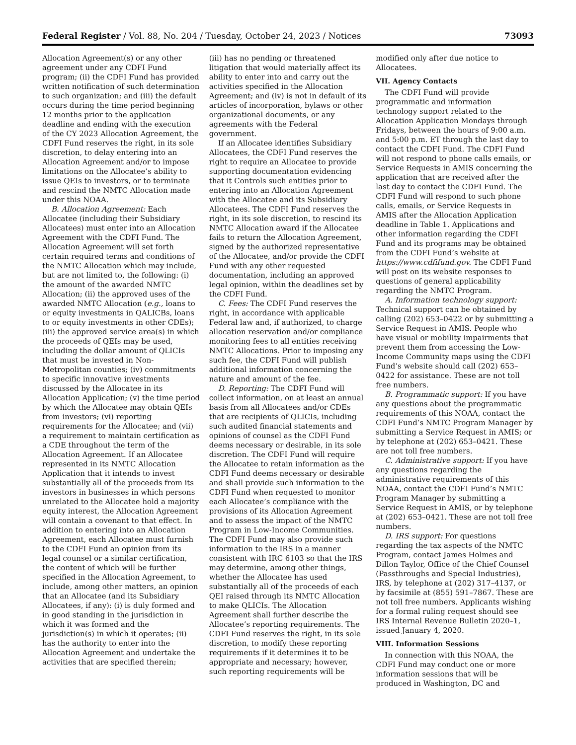Federal Register / Vol. 88, No. 204 / Tuesday, October 24, 2023 / Notices 73093
Allocation Agreement(s) or any other agreement under any CDFI Fund program; (ii) the CDFI Fund has provided written notification of such determination to such organization; and (iii) the default occurs during the time period beginning 12 months prior to the application deadline and ending with the execution of the CY 2023 Allocation Agreement, the CDFI Fund reserves the right, in its sole discretion, to delay entering into an Allocation Agreement and/or to impose limitations on the Allocatee’s ability to issue QEIs to investors, or to terminate and rescind the NMTC Allocation made under this NOAA.
B. Allocation Agreement: Each Allocatee (including their Subsidiary Allocatees) must enter into an Allocation Agreement with the CDFI Fund. The Allocation Agreement will set forth certain required terms and conditions of the NMTC Allocation which may include, but are not limited to, the following: (i) the amount of the awarded NMTC Allocation; (ii) the approved uses of the awarded NMTC Allocation (e.g., loans to or equity investments in QALICBs, loans to or equity investments in other CDEs); (iii) the approved service area(s) in which the proceeds of QEIs may be used, including the dollar amount of QLICIs that must be invested in Non-Metropolitan counties; (iv) commitments to specific innovative investments discussed by the Allocatee in its Allocation Application; (v) the time period by which the Allocatee may obtain QEIs from investors; (vi) reporting requirements for the Allocatee; and (vii) a requirement to maintain certification as a CDE throughout the term of the Allocation Agreement. If an Allocatee represented in its NMTC Allocation Application that it intends to invest substantially all of the proceeds from its investors in businesses in which persons unrelated to the Allocatee hold a majority equity interest, the Allocation Agreement will contain a covenant to that effect. In addition to entering into an Allocation Agreement, each Allocatee must furnish to the CDFI Fund an opinion from its legal counsel or a similar certification, the content of which will be further specified in the Allocation Agreement, to include, among other matters, an opinion that an Allocatee (and its Subsidiary Allocatees, if any): (i) is duly formed and in good standing in the jurisdiction in which it was formed and the jurisdiction(s) in which it operates; (ii) has the authority to enter into the Allocation Agreement and undertake the activities that are specified therein;
(iii) has no pending or threatened litigation that would materially affect its ability to enter into and carry out the activities specified in the Allocation Agreement; and (iv) is not in default of its articles of incorporation, bylaws or other organizational documents, or any agreements with the Federal government.
If an Allocatee identifies Subsidiary Allocatees, the CDFI Fund reserves the right to require an Allocatee to provide supporting documentation evidencing that it Controls such entities prior to entering into an Allocation Agreement with the Allocatee and its Subsidiary Allocatees. The CDFI Fund reserves the right, in its sole discretion, to rescind its NMTC Allocation award if the Allocatee fails to return the Allocation Agreement, signed by the authorized representative of the Allocatee, and/or provide the CDFI Fund with any other requested documentation, including an approved legal opinion, within the deadlines set by the CDFI Fund.
C. Fees: The CDFI Fund reserves the right, in accordance with applicable Federal law and, if authorized, to charge allocation reservation and/or compliance monitoring fees to all entities receiving NMTC Allocations. Prior to imposing any such fee, the CDFI Fund will publish additional information concerning the nature and amount of the fee.
D. Reporting: The CDFI Fund will collect information, on at least an annual basis from all Allocatees and/or CDEs that are recipients of QLICIs, including such audited financial statements and opinions of counsel as the CDFI Fund deems necessary or desirable, in its sole discretion. The CDFI Fund will require the Allocatee to retain information as the CDFI Fund deems necessary or desirable and shall provide such information to the CDFI Fund when requested to monitor each Allocatee’s compliance with the provisions of its Allocation Agreement and to assess the impact of the NMTC Program in Low-Income Communities. The CDFI Fund may also provide such information to the IRS in a manner consistent with IRC 6103 so that the IRS may determine, among other things, whether the Allocatee has used substantially all of the proceeds of each QEI raised through its NMTC Allocation to make QLICIs. The Allocation Agreement shall further describe the Allocatee’s reporting requirements. The CDFI Fund reserves the right, in its sole discretion, to modify these reporting requirements if it determines it to be appropriate and necessary; however, such reporting requirements will be
modified only after due notice to Allocatees.
VII. Agency Contacts
The CDFI Fund will provide programmatic and information technology support related to the Allocation Application Mondays through Fridays, between the hours of 9:00 a.m. and 5:00 p.m. ET through the last day to contact the CDFI Fund. The CDFI Fund will not respond to phone calls emails, or Service Requests in AMIS concerning the application that are received after the last day to contact the CDFI Fund. The CDFI Fund will respond to such phone calls, emails, or Service Requests in AMIS after the Allocation Application deadline in Table 1. Applications and other information regarding the CDFI Fund and its programs may be obtained from the CDFI Fund’s website at https://www.cdfifund.gov. The CDFI Fund will post on its website responses to questions of general applicability regarding the NMTC Program.
A. Information technology support: Technical support can be obtained by calling (202) 653–0422 or by submitting a Service Request in AMIS. People who have visual or mobility impairments that prevent them from accessing the Low-Income Community maps using the CDFI Fund’s website should call (202) 653–0422 for assistance. These are not toll free numbers.
B. Programmatic support: If you have any questions about the programmatic requirements of this NOAA, contact the CDFI Fund’s NMTC Program Manager by submitting a Service Request in AMIS; or by telephone at (202) 653–0421. These are not toll free numbers.
C. Administrative support: If you have any questions regarding the administrative requirements of this NOAA, contact the CDFI Fund’s NMTC Program Manager by submitting a Service Request in AMIS, or by telephone at (202) 653–0421. These are not toll free numbers.
D. IRS support: For questions regarding the tax aspects of the NMTC Program, contact James Holmes and Dillon Taylor, Office of the Chief Counsel (Passthroughs and Special Industries), IRS, by telephone at (202) 317–4137, or by facsimile at (855) 591–7867. These are not toll free numbers. Applicants wishing for a formal ruling request should see IRS Internal Revenue Bulletin 2020–1, issued January 4, 2020.
VIII. Information Sessions
In connection with this NOAA, the CDFI Fund may conduct one or more information sessions that will be produced in Washington, DC and